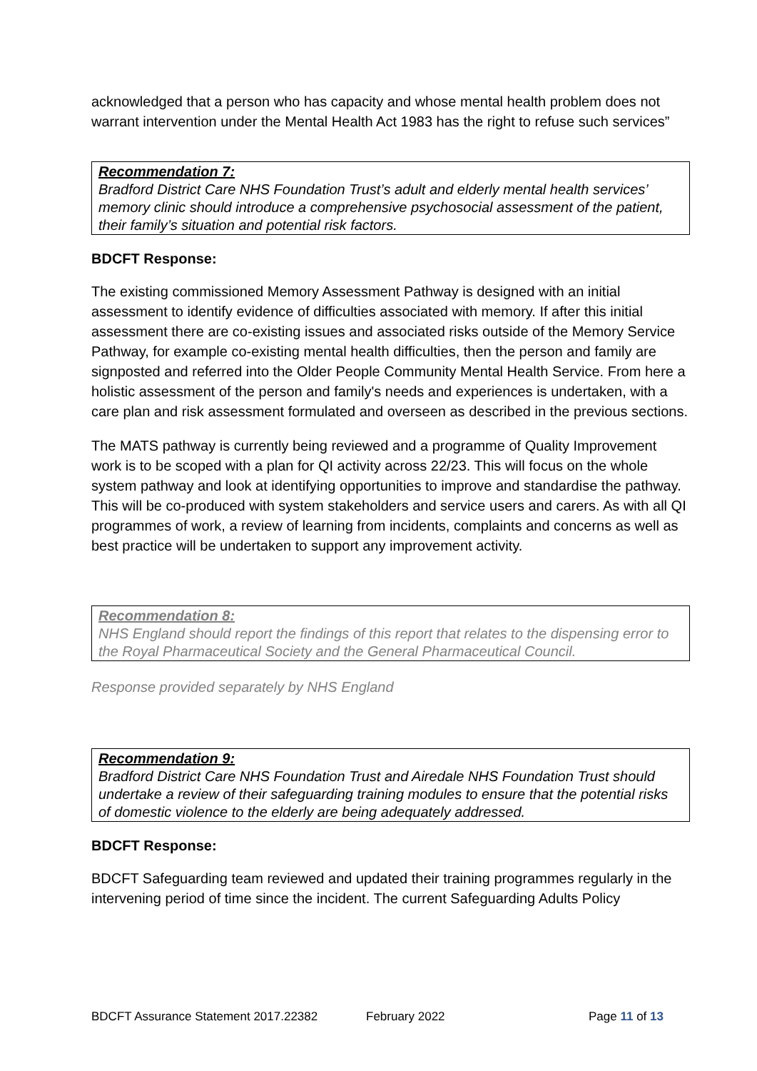acknowledged that a person who has capacity and whose mental health problem does not warrant intervention under the Mental Health Act 1983 has the right to refuse such services”
Recommendation 7:
Bradford District Care NHS Foundation Trust’s adult and elderly mental health services’ memory clinic should introduce a comprehensive psychosocial assessment of the patient, their family’s situation and potential risk factors.
BDCFT Response:
The existing commissioned Memory Assessment Pathway is designed with an initial assessment to identify evidence of difficulties associated with memory. If after this initial assessment there are co-existing issues and associated risks outside of the Memory Service Pathway, for example co-existing mental health difficulties, then the person and family are signposted and referred into the Older People Community Mental Health Service. From here a holistic assessment of the person and family's needs and experiences is undertaken, with a care plan and risk assessment formulated and overseen as described in the previous sections.
The MATS pathway is currently being reviewed and a programme of Quality Improvement work is to be scoped with a plan for QI activity across 22/23. This will focus on the whole system pathway and look at identifying opportunities to improve and standardise the pathway. This will be co-produced with system stakeholders and service users and carers. As with all QI programmes of work, a review of learning from incidents, complaints and concerns as well as best practice will be undertaken to support any improvement activity.
Recommendation 8:
NHS England should report the findings of this report that relates to the dispensing error to the Royal Pharmaceutical Society and the General Pharmaceutical Council.
Response provided separately by NHS England
Recommendation 9:
Bradford District Care NHS Foundation Trust and Airedale NHS Foundation Trust should undertake a review of their safeguarding training modules to ensure that the potential risks of domestic violence to the elderly are being adequately addressed.
BDCFT Response:
BDCFT Safeguarding team reviewed and updated their training programmes regularly in the intervening period of time since the incident. The current Safeguarding Adults Policy
BDCFT Assurance Statement 2017.22382 February 2022 Page 11 of 13